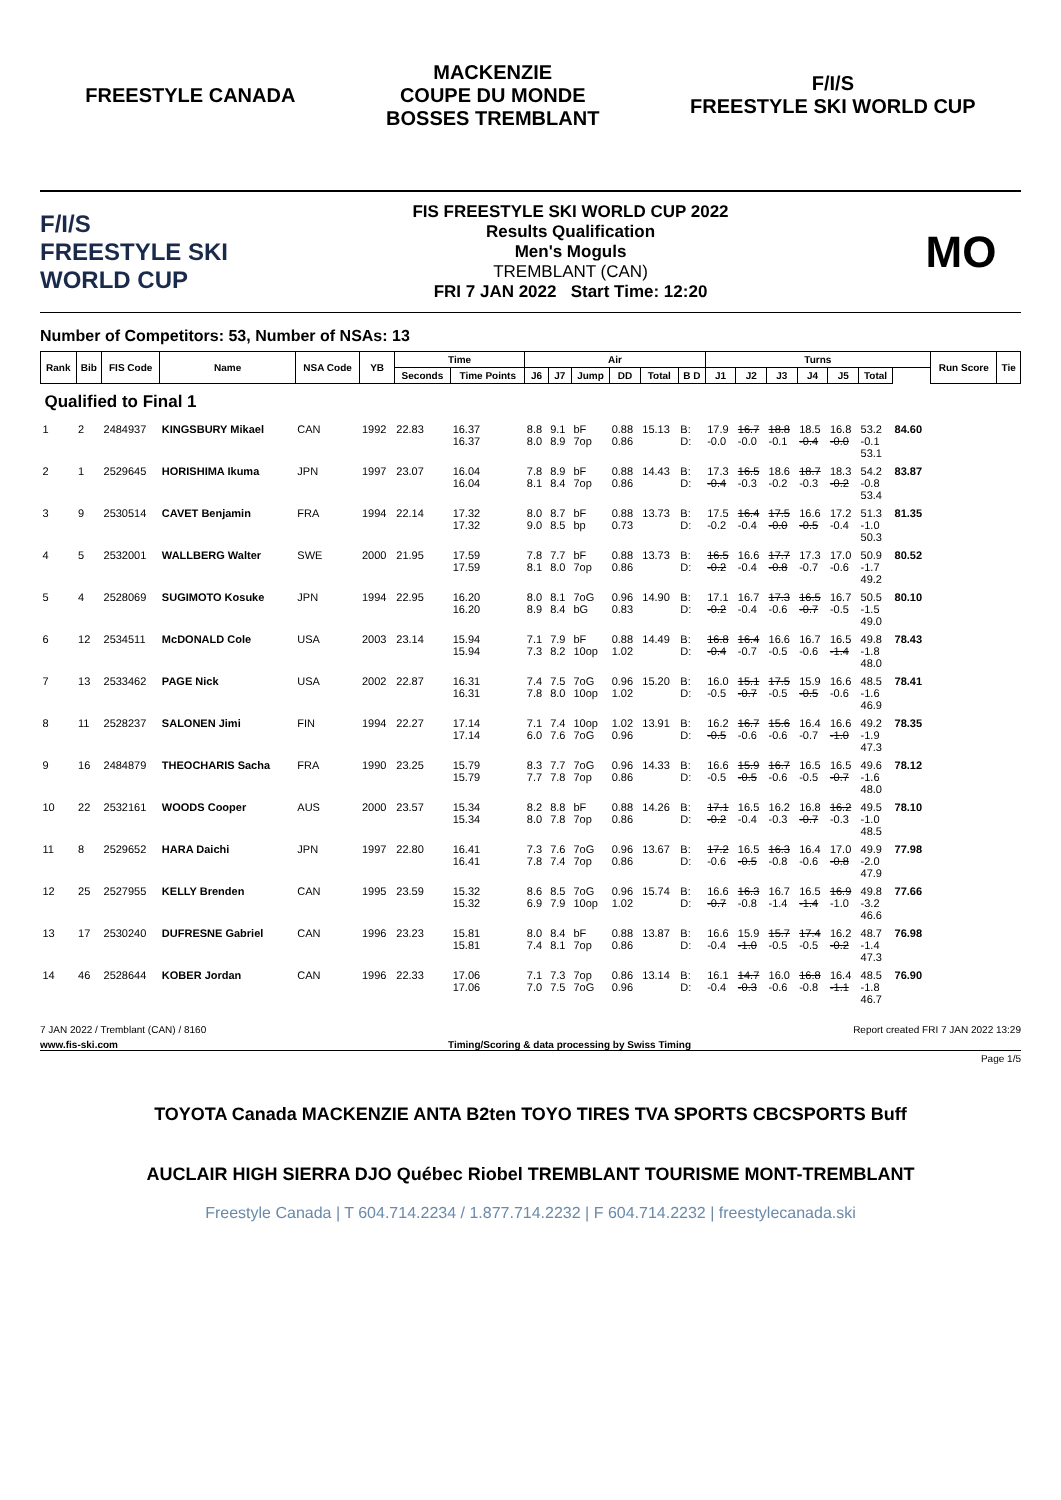FREESTYLE CANADA
MACKENZIE
COUPE DU MONDE
BOSSES TREMBLANT
F/I/S
FREESTYLE SKI WORLD CUP
F/I/S
FREESTYLE SKI WORLD CUP
FIS FREESTYLE SKI WORLD CUP 2022
Results Qualification
Men's Moguls
TREMBLANT (CAN)
FRI 7 JAN 2022 Start Time: 12:20
MO
Number of Competitors: 53, Number of NSAs: 13
| Rank | Bib | FIS Code | Name | NSA Code | YB | Time | | Air | | | | | | Turns | | | | | | | Run Score | Tie |
| --- | --- | --- | --- | --- | --- | --- | --- | --- | --- | --- | --- | --- | --- | --- | --- | --- | --- | --- | --- | --- | --- | --- |
| | | | | | | Seconds | Time Points | J6 | J7 | Jump | DD | Total | B D | J1 | J2 | J3 | J4 | J5 | Total | | | |
| Qualified to Final 1 | | | | | | | | | | | | | | | | | | | | | | |
| 1 | 2 | 2484937 | KINGSBURY Mikael | CAN | 1992 | 22.83 | 16.37 16.37 | 8.8 8.0 | 9.1 8.9 | bF 7op | 0.88 0.86 | 15.13 | B: D: | 17.9 -0.0 | 16.7 -0.0 | 18.8 -0.1 | 18.5 -0.4 | 16.8 -0.0 | 53.2 -0.1 53.1 | 84.60 | | |
| 2 | 1 | 2529645 | HORISHIMA Ikuma | JPN | 1997 | 23.07 | 16.04 16.04 | 7.8 8.1 | 8.9 8.4 | bF 7op | 0.88 0.86 | 14.43 | B: D: | 17.3 -0.4 | 16.5 -0.3 | 18.6 -0.2 | 18.7 -0.3 | 18.3 -0.2 | 54.2 -0.8 53.4 | 83.87 | | |
| 3 | 9 | 2530514 | CAVET Benjamin | FRA | 1994 | 22.14 | 17.32 17.32 | 8.0 9.0 | 8.7 8.5 | bF bp | 0.88 0.73 | 13.73 | B: D: | 17.5 -0.2 | 16.4 -0.4 | 17.5 -0.0 | 16.6 -0.5 | 17.2 -0.4 | 51.3 -1.0 50.3 | 81.35 | | |
| 4 | 5 | 2532001 | WALLBERG Walter | SWE | 2000 | 21.95 | 17.59 17.59 | 7.8 8.1 | 7.7 8.0 | bF 7op | 0.88 0.86 | 13.73 | B: D: | 16.5 -0.2 | 16.6 -0.4 | 17.7 -0.8 | 17.3 -0.7 | 17.0 -0.6 | 50.9 -1.7 49.2 | 80.52 | | |
| 5 | 4 | 2528069 | SUGIMOTO Kosuke | JPN | 1994 | 22.95 | 16.20 16.20 | 8.0 8.9 | 8.1 8.4 | 7oG bG | 0.96 0.83 | 14.90 | B: D: | 17.1 -0.2 | 16.7 -0.4 | 17.3 -0.6 | 16.5 -0.7 | 16.7 -0.5 | 50.5 -1.5 49.0 | 80.10 | | |
| 6 | 12 | 2534511 | McDONALD Cole | USA | 2003 | 23.14 | 15.94 15.94 | 7.1 7.3 | 7.9 8.2 | bF 10op | 0.88 1.02 | 14.49 | B: D: | 16.8 -0.4 | 16.4 -0.7 | 16.6 -0.5 | 16.7 -0.6 | 16.5 -1.4 | 49.8 -1.8 48.0 | 78.43 | | |
| 7 | 13 | 2533462 | PAGE Nick | USA | 2002 | 22.87 | 16.31 16.31 | 7.4 7.8 | 7.5 8.0 | 7oG 10op | 0.96 1.02 | 15.20 | B: D: | 16.0 -0.5 | 15.1 -0.7 | 17.5 -0.5 | 15.9 -0.5 | 16.6 -0.6 | 48.5 -1.6 46.9 | 78.41 | | |
| 8 | 11 | 2528237 | SALONEN Jimi | FIN | 1994 | 22.27 | 17.14 17.14 | 7.1 6.0 | 7.4 7.6 | 10op 7oG | 1.02 0.96 | 13.91 | B: D: | 16.2 -0.5 | 16.7 -0.6 | 15.6 -0.6 | 16.4 -0.7 | 16.6 -1.0 | 49.2 -1.9 47.3 | 78.35 | | |
| 9 | 16 | 2484879 | THEOCHARIS Sacha | FRA | 1990 | 23.25 | 15.79 15.79 | 8.3 7.7 | 7.7 7.8 | 7oG 7op | 0.96 0.86 | 14.33 | B: D: | 16.6 -0.5 | 15.9 -0.5 | 16.7 -0.6 | 16.5 -0.5 | 16.5 -0.7 | 49.6 -1.6 48.0 | 78.12 | | |
| 10 | 22 | 2532161 | WOODS Cooper | AUS | 2000 | 23.57 | 15.34 15.34 | 8.2 8.0 | 8.8 7.8 | bF 7op | 0.88 0.86 | 14.26 | B: D: | 17.1 -0.2 | 16.5 -0.4 | 16.2 -0.3 | 16.8 -0.7 | 16.2 -0.3 | 49.5 -1.0 48.5 | 78.10 | | |
| 11 | 8 | 2529652 | HARA Daichi | JPN | 1997 | 22.80 | 16.41 16.41 | 7.3 7.8 | 7.6 7.4 | 7oG 7op | 0.96 0.86 | 13.67 | B: D: | 17.2 -0.6 | 16.5 -0.5 | 16.3 -0.8 | 16.4 -0.6 | 17.0 -0.8 | 49.9 -2.0 47.9 | 77.98 | | |
| 12 | 25 | 2527955 | KELLY Brenden | CAN | 1995 | 23.59 | 15.32 15.32 | 8.6 6.9 | 8.5 7.9 | 7oG 10op | 0.96 1.02 | 15.74 | B: D: | 16.6 -0.7 | 16.3 -0.8 | 16.7 -1.4 | 16.5 -1.4 | 16.9 -1.0 | 49.8 -3.2 46.6 | 77.66 | | |
| 13 | 17 | 2530240 | DUFRESNE Gabriel | CAN | 1996 | 23.23 | 15.81 15.81 | 8.0 7.4 | 8.4 8.1 | bF 7op | 0.88 0.86 | 13.87 | B: D: | 16.6 -0.4 | 15.9 -1.0 | 15.7 -0.5 | 17.4 -0.5 | 16.2 -0.2 | 48.7 -1.4 47.3 | 76.98 | | |
| 14 | 46 | 2528644 | KOBER Jordan | CAN | 1996 | 22.33 | 17.06 17.06 | 7.1 7.0 | 7.3 7.5 | 7op 7oG | 0.86 0.96 | 13.14 | B: D: | 16.1 -0.4 | 14.7 -0.3 | 16.0 -0.6 | 16.8 -0.8 | 16.4 -1.1 | 48.5 -1.8 46.7 | 76.90 | | |
7 JAN 2022 / Tremblant (CAN) / 8160 Report created FRI 7 JAN 2022 13:29
www.fis-ski.com Timing/Scoring & data processing by Swiss Timing
Page 1/5
TOYOTA Canada MACKENZIE ANTA B2ten TOYO TIRES TVA SPORTS CBCSPORTS Buff
AUCLAIR HIGH SIERRA DJO Québec Riobel TREMBLANT TOURISME MONT-TREMBLANT
Freestyle Canada | T 604.714.2234 / 1.877.714.2232 | F 604.714.2232 | freestylecanada.ski